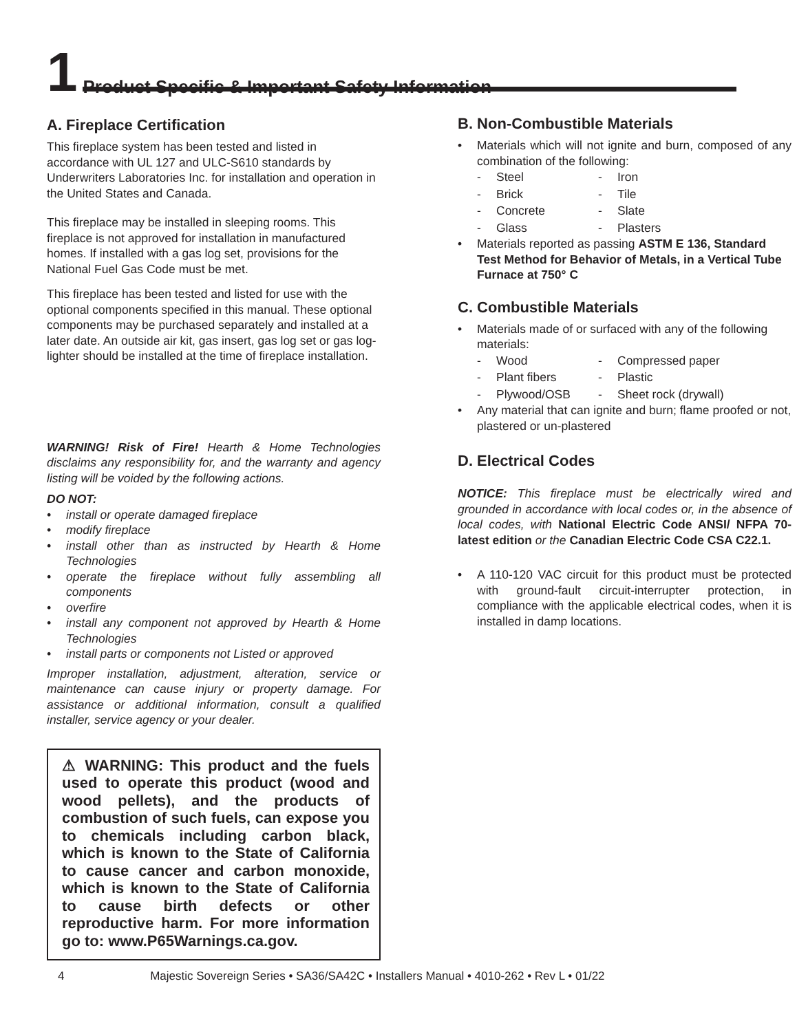1 Product Specific & Important Safety Information
A. Fireplace Certification
This fireplace system has been tested and listed in accordance with UL 127 and ULC-S610 standards by Underwriters Laboratories Inc. for installation and operation in the United States and Canada.
This fireplace may be installed in sleeping rooms. This fireplace is not approved for installation in manufactured homes. If installed with a gas log set, provisions for the National Fuel Gas Code must be met.
This fireplace has been tested and listed for use with the optional components specified in this manual. These optional components may be purchased separately and installed at a later date. An outside air kit, gas insert, gas log set or gas log-lighter should be installed at the time of fireplace installation.
WARNING! Risk of Fire! Hearth & Home Technologies disclaims any responsibility for, and the warranty and agency listing will be voided by the following actions.
DO NOT:
• install or operate damaged fireplace
• modify fireplace
• install other than as instructed by Hearth & Home Technologies
• operate the fireplace without fully assembling all components
• overfire
• install any component not approved by Hearth & Home Technologies
• install parts or components not Listed or approved
Improper installation, adjustment, alteration, service or maintenance can cause injury or property damage. For assistance or additional information, consult a qualified installer, service agency or your dealer.
⚠ WARNING: This product and the fuels used to operate this product (wood and wood pellets), and the products of combustion of such fuels, can expose you to chemicals including carbon black, which is known to the State of California to cause cancer and carbon monoxide, which is known to the State of California to cause birth defects or other reproductive harm. For more information go to: www.P65Warnings.ca.gov.
B. Non-Combustible Materials
• Materials which will not ignite and burn, composed of any combination of the following:
- Steel - Iron - Brick - Tile - Concrete - Slate - Glass - Plasters
• Materials reported as passing ASTM E 136, Standard Test Method for Behavior of Metals, in a Vertical Tube Furnace at 750° C
C. Combustible Materials
• Materials made of or surfaced with any of the following materials:
- Wood - Compressed paper - Plant fibers - Plastic - Plywood/OSB - Sheet rock (drywall)
• Any material that can ignite and burn; flame proofed or not, plastered or un-plastered
D. Electrical Codes
NOTICE: This fireplace must be electrically wired and grounded in accordance with local codes or, in the absence of local codes, with National Electric Code ANSI/ NFPA 70-latest edition or the Canadian Electric Code CSA C22.1.
• A 110-120 VAC circuit for this product must be protected with ground-fault circuit-interrupter protection, in compliance with the applicable electrical codes, when it is installed in damp locations.
4 Majestic Sovereign Series • SA36/SA42C • Installers Manual • 4010-262 • Rev L • 01/22